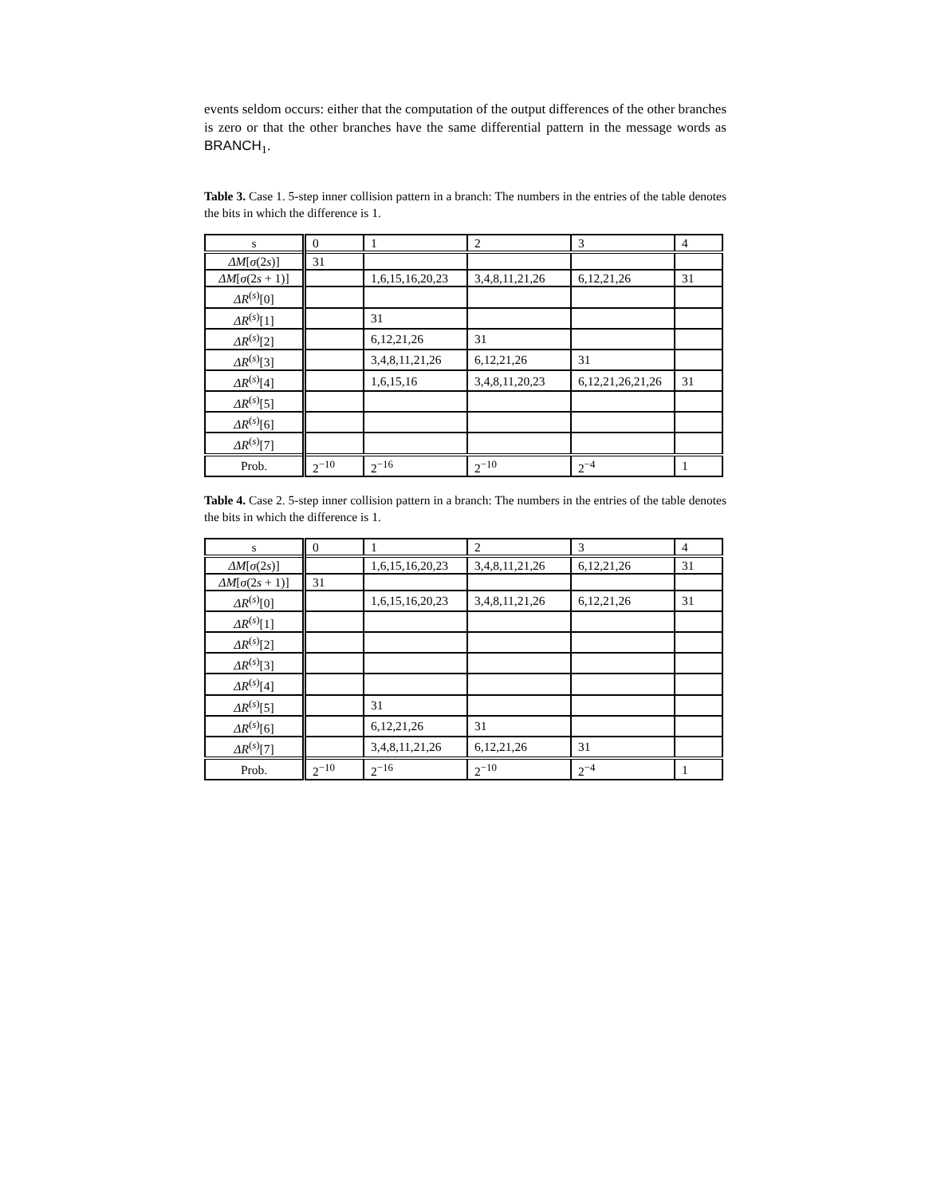events seldom occurs: either that the computation of the output differences of the other branches is zero or that the other branches have the same differential pattern in the message words as BRANCH<sub>1</sub>.
Table 3. Case 1. 5-step inner collision pattern in a branch: The numbers in the entries of the table denotes the bits in which the difference is 1.
| s | 0 | 1 | 2 | 3 | 4 |
| ΔM [ σ (2 s )] | 31 | | | | |
| ΔM [ σ (2 s + 1)] | | 1,6,15,16,20,23 | 3,4,8,11,21,26 | 6,12,21,26 | 31 |
| ΔR<sup>(s)</sup>[0] | | | | | |
| ΔR<sup>(s)</sup>[1] | | 31 | | | |
| ΔR<sup>(s)</sup>[2] | | 6,12,21,26 | 31 | | |
| ΔR<sup>(s)</sup>[3] | | 3,4,8,11,21,26 | 6,12,21,26 | 31 | |
| ΔR<sup>(s)</sup>[4] | | 1,6,15,16 | 3,4,8,11,20,23 | 6,12,21,26,21,26 | 31 |
| ΔR<sup>(s)</sup>[5] | | | | | |
| ΔR<sup>(s)</sup>[6] | | | | | |
| ΔR<sup>(s)</sup>[7] | | | | | |
| Prob. | 2<sup>−10</sup> | 2<sup>−16</sup> | 2<sup>−10</sup> | 2<sup>−4</sup> | 1 |
Table 4. Case 2. 5-step inner collision pattern in a branch: The numbers in the entries of the table denotes the bits in which the difference is 1.
| s | 0 | 1 | 2 | 3 | 4 |
| ΔM [ σ (2 s )] | | 1,6,15,16,20,23 | 3,4,8,11,21,26 | 6,12,21,26 | 31 |
| ΔM [ σ (2 s + 1)] | 31 | | | | |
| ΔR<sup>(s)</sup>[0] | | 1,6,15,16,20,23 | 3,4,8,11,21,26 | 6,12,21,26 | 31 |
| ΔR<sup>(s)</sup>[1] | | | | | |
| ΔR<sup>(s)</sup>[2] | | | | | |
| ΔR<sup>(s)</sup>[3] | | | | | |
| ΔR<sup>(s)</sup>[4] | | | | | |
| ΔR<sup>(s)</sup>[5] | | 31 | | | |
| ΔR<sup>(s)</sup>[6] | | 6,12,21,26 | 31 | | |
| ΔR<sup>(s)</sup>[7] | | 3,4,8,11,21,26 | 6,12,21,26 | 31 | |
| Prob. | 2<sup>−10</sup> | 2<sup>−16</sup> | 2<sup>−10</sup> | 2<sup>−4</sup> | 1 |